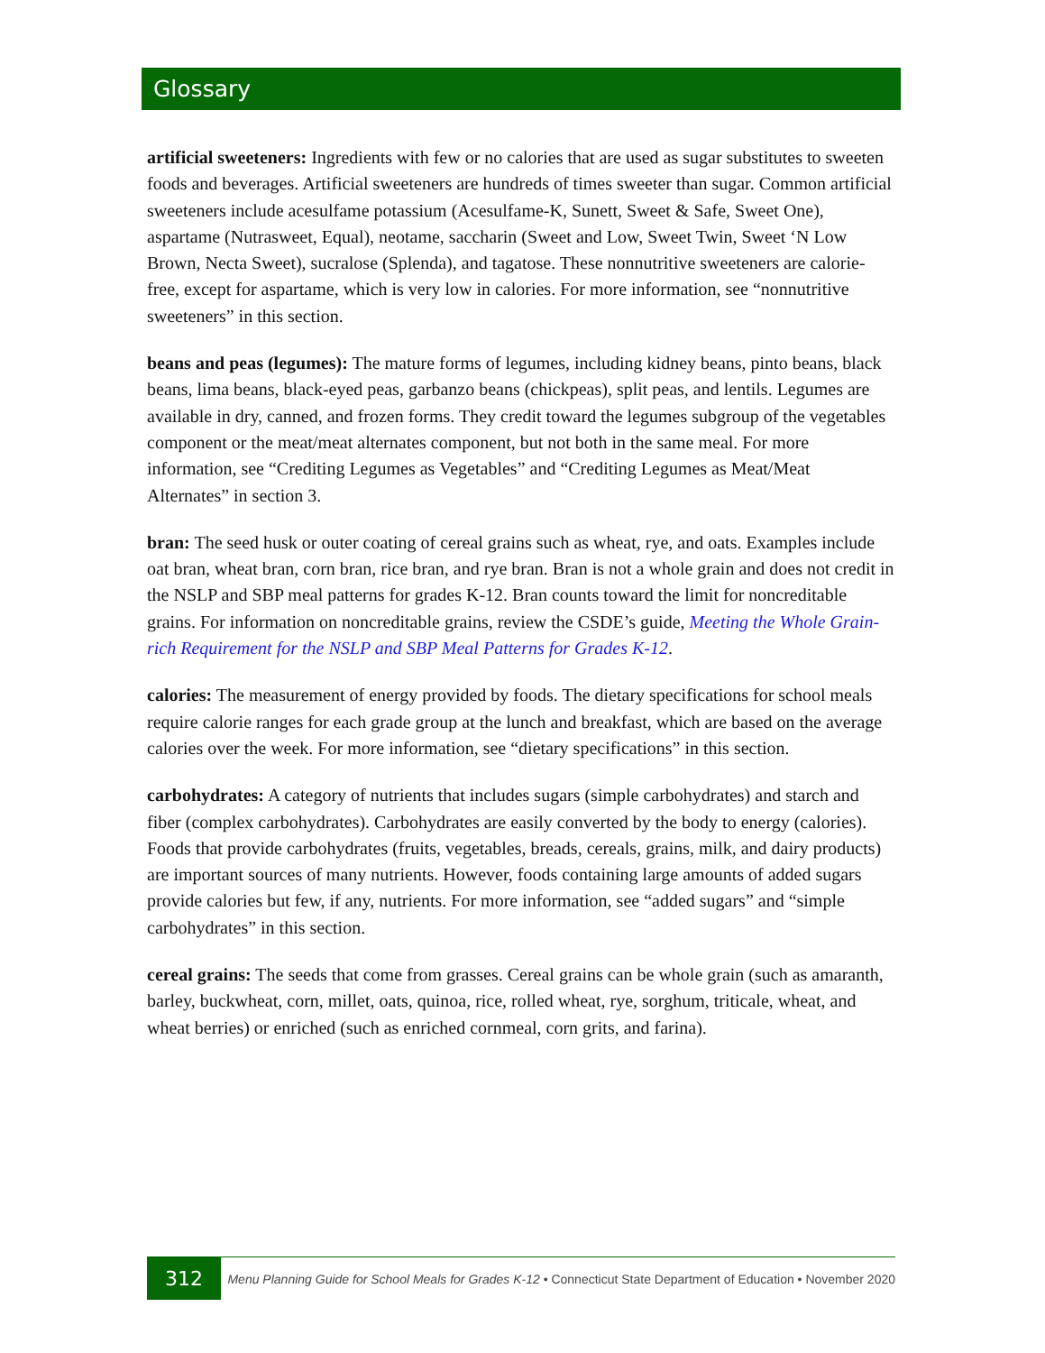Glossary
artificial sweeteners: Ingredients with few or no calories that are used as sugar substitutes to sweeten foods and beverages. Artificial sweeteners are hundreds of times sweeter than sugar. Common artificial sweeteners include acesulfame potassium (Acesulfame-K, Sunett, Sweet & Safe, Sweet One), aspartame (Nutrasweet, Equal), neotame, saccharin (Sweet and Low, Sweet Twin, Sweet ‘N Low Brown, Necta Sweet), sucralose (Splenda), and tagatose. These nonnutritive sweeteners are calorie-free, except for aspartame, which is very low in calories. For more information, see “nonnutritive sweeteners” in this section.
beans and peas (legumes): The mature forms of legumes, including kidney beans, pinto beans, black beans, lima beans, black-eyed peas, garbanzo beans (chickpeas), split peas, and lentils. Legumes are available in dry, canned, and frozen forms. They credit toward the legumes subgroup of the vegetables component or the meat/meat alternates component, but not both in the same meal. For more information, see “Crediting Legumes as Vegetables” and “Crediting Legumes as Meat/Meat Alternates” in section 3.
bran: The seed husk or outer coating of cereal grains such as wheat, rye, and oats. Examples include oat bran, wheat bran, corn bran, rice bran, and rye bran. Bran is not a whole grain and does not credit in the NSLP and SBP meal patterns for grades K-12. Bran counts toward the limit for noncreditable grains. For information on noncreditable grains, review the CSDE’s guide, Meeting the Whole Grain-rich Requirement for the NSLP and SBP Meal Patterns for Grades K-12.
calories: The measurement of energy provided by foods. The dietary specifications for school meals require calorie ranges for each grade group at the lunch and breakfast, which are based on the average calories over the week. For more information, see “dietary specifications” in this section.
carbohydrates: A category of nutrients that includes sugars (simple carbohydrates) and starch and fiber (complex carbohydrates). Carbohydrates are easily converted by the body to energy (calories). Foods that provide carbohydrates (fruits, vegetables, breads, cereals, grains, milk, and dairy products) are important sources of many nutrients. However, foods containing large amounts of added sugars provide calories but few, if any, nutrients. For more information, see “added sugars” and “simple carbohydrates” in this section.
cereal grains: The seeds that come from grasses. Cereal grains can be whole grain (such as amaranth, barley, buckwheat, corn, millet, oats, quinoa, rice, rolled wheat, rye, sorghum, triticale, wheat, and wheat berries) or enriched (such as enriched cornmeal, corn grits, and farina).
312
Menu Planning Guide for School Meals for Grades K-12 • Connecticut State Department of Education • November 2020